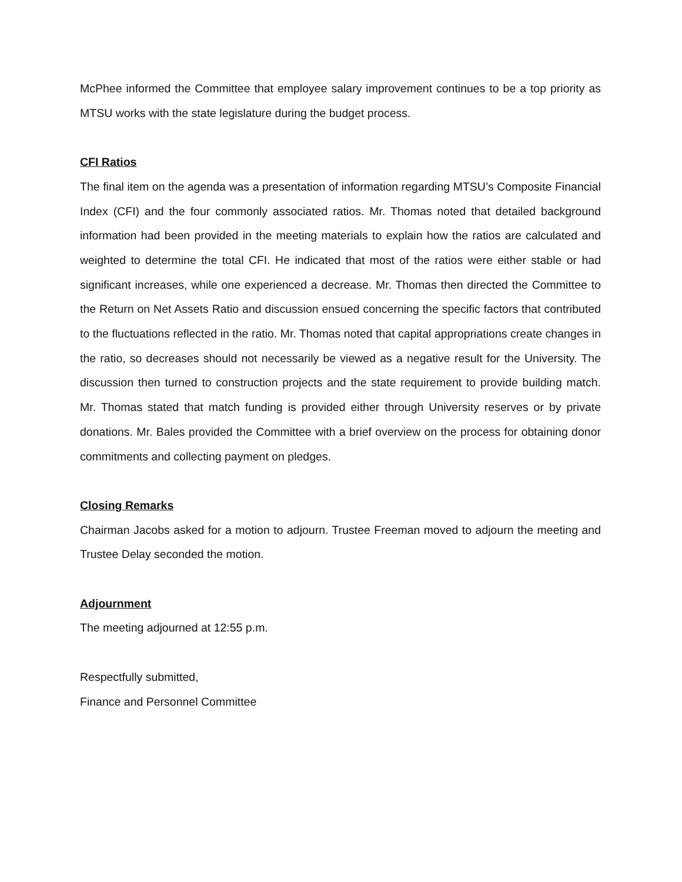McPhee informed the Committee that employee salary improvement continues to be a top priority as MTSU works with the state legislature during the budget process.
CFI Ratios
The final item on the agenda was a presentation of information regarding MTSU’s Composite Financial Index (CFI) and the four commonly associated ratios. Mr. Thomas noted that detailed background information had been provided in the meeting materials to explain how the ratios are calculated and weighted to determine the total CFI. He indicated that most of the ratios were either stable or had significant increases, while one experienced a decrease. Mr. Thomas then directed the Committee to the Return on Net Assets Ratio and discussion ensued concerning the specific factors that contributed to the fluctuations reflected in the ratio. Mr. Thomas noted that capital appropriations create changes in the ratio, so decreases should not necessarily be viewed as a negative result for the University. The discussion then turned to construction projects and the state requirement to provide building match. Mr. Thomas stated that match funding is provided either through University reserves or by private donations. Mr. Bales provided the Committee with a brief overview on the process for obtaining donor commitments and collecting payment on pledges.
Closing Remarks
Chairman Jacobs asked for a motion to adjourn. Trustee Freeman moved to adjourn the meeting and Trustee Delay seconded the motion.
Adjournment
The meeting adjourned at 12:55 p.m.
Respectfully submitted,
Finance and Personnel Committee